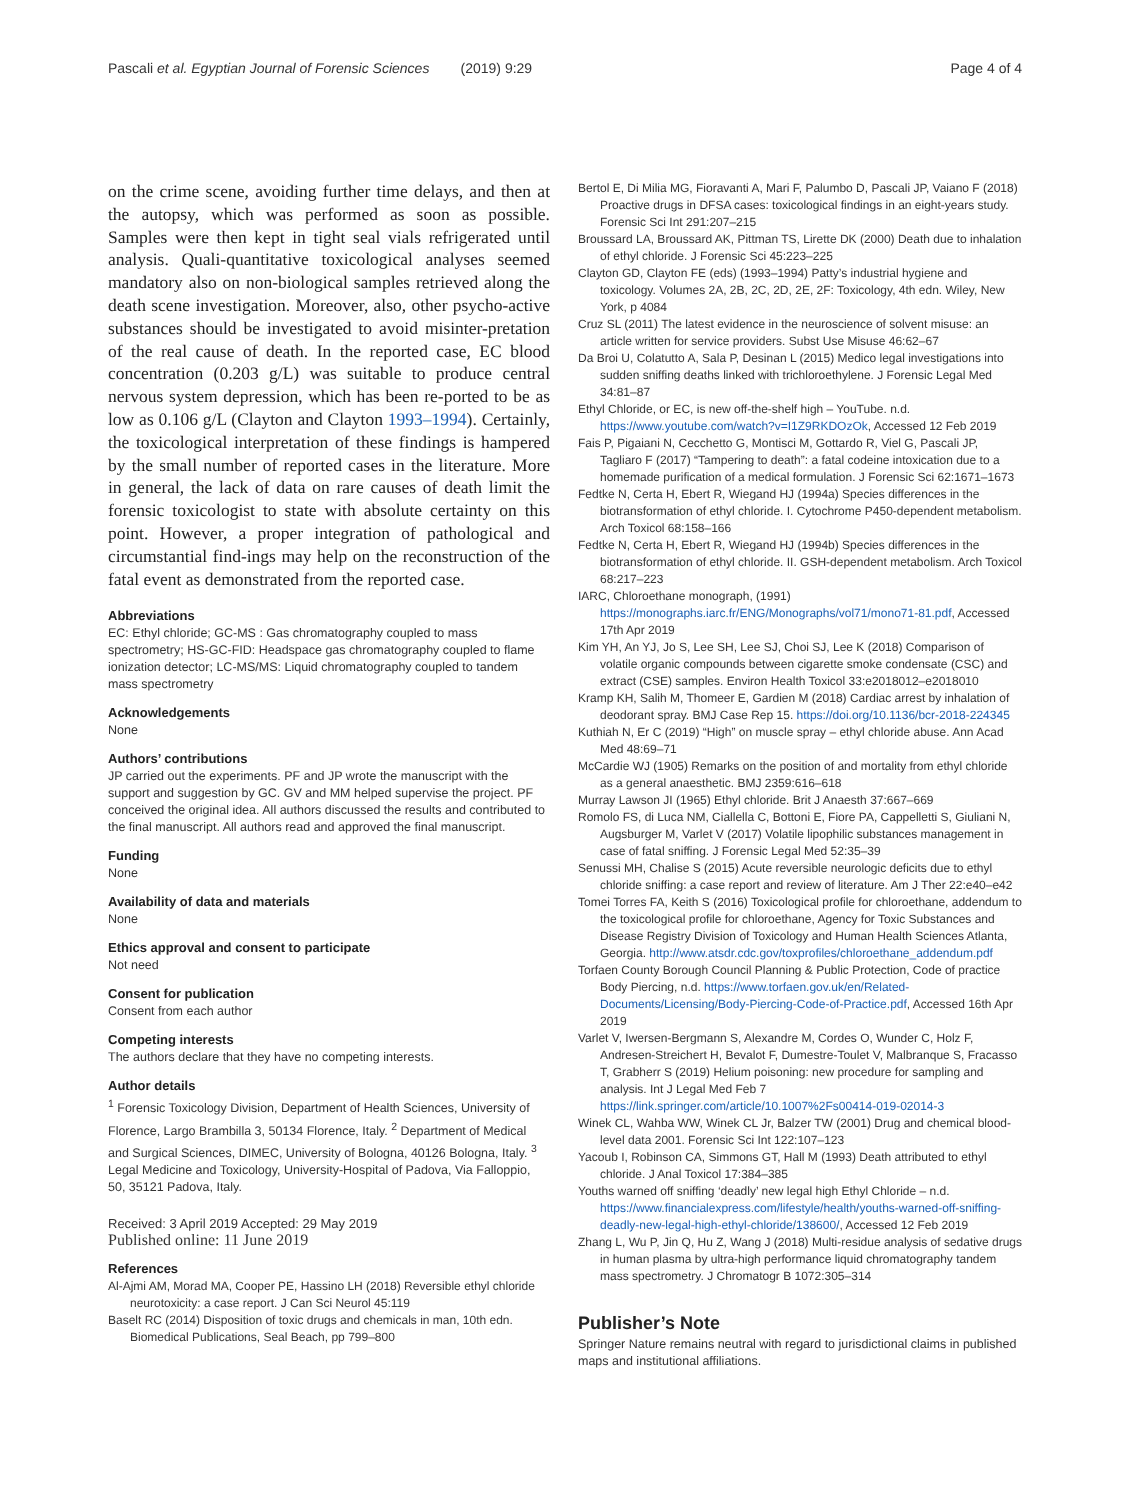Pascali et al. Egyptian Journal of Forensic Sciences (2019) 9:29 Page 4 of 4
on the crime scene, avoiding further time delays, and then at the autopsy, which was performed as soon as possible. Samples were then kept in tight seal vials refrigerated until analysis. Quali-quantitative toxicological analyses seemed mandatory also on non-biological samples retrieved along the death scene investigation. Moreover, also, other psycho-active substances should be investigated to avoid misinter-pretation of the real cause of death. In the reported case, EC blood concentration (0.203 g/L) was suitable to produce central nervous system depression, which has been re-ported to be as low as 0.106 g/L (Clayton and Clayton 1993–1994). Certainly, the toxicological interpretation of these findings is hampered by the small number of reported cases in the literature. More in general, the lack of data on rare causes of death limit the forensic toxicologist to state with absolute certainty on this point. However, a proper integration of pathological and circumstantial find-ings may help on the reconstruction of the fatal event as demonstrated from the reported case.
Abbreviations
EC: Ethyl chloride; GC-MS : Gas chromatography coupled to mass spectrometry; HS-GC-FID: Headspace gas chromatography coupled to flame ionization detector; LC-MS/MS: Liquid chromatography coupled to tandem mass spectrometry
Acknowledgements
None
Authors’ contributions
JP carried out the experiments. PF and JP wrote the manuscript with the support and suggestion by GC. GV and MM helped supervise the project. PF conceived the original idea. All authors discussed the results and contributed to the final manuscript. All authors read and approved the final manuscript.
Funding
None
Availability of data and materials
None
Ethics approval and consent to participate
Not need
Consent for publication
Consent from each author
Competing interests
The authors declare that they have no competing interests.
Author details
<sup>1</sup> Forensic Toxicology Division, Department of Health Sciences, University of Florence, Largo Brambilla 3, 50134 Florence, Italy. <sup>2</sup> Department of Medical and Surgical Sciences, DIMEC, University of Bologna, 40126 Bologna, Italy. <sup>3</sup> Legal Medicine and Toxicology, University-Hospital of Padova, Via Falloppio, 50, 35121 Padova, Italy.
Received: 3 April 2019 Accepted: 29 May 2019
Published online: 11 June 2019
References
Al-Ajmi AM, Morad MA, Cooper PE, Hassino LH (2018) Reversible ethyl chloride neurotoxicity: a case report. J Can Sci Neurol 45:119
Baselt RC (2014) Disposition of toxic drugs and chemicals in man, 10th edn. Biomedical Publications, Seal Beach, pp 799–800
Bertol E, Di Milia MG, Fioravanti A, Mari F, Palumbo D, Pascali JP, Vaiano F (2018) Proactive drugs in DFSA cases: toxicological findings in an eight-years study. Forensic Sci Int 291:207–215
Broussard LA, Broussard AK, Pittman TS, Lirette DK (2000) Death due to inhalation of ethyl chloride. J Forensic Sci 45:223–225
Clayton GD, Clayton FE (eds) (1993–1994) Patty’s industrial hygiene and toxicology. Volumes 2A, 2B, 2C, 2D, 2E, 2F: Toxicology, 4th edn. Wiley, New York, p 4084
Cruz SL (2011) The latest evidence in the neuroscience of solvent misuse: an article written for service providers. Subst Use Misuse 46:62–67
Da Broi U, Colatutto A, Sala P, Desinan L (2015) Medico legal investigations into sudden sniffing deaths linked with trichloroethylene. J Forensic Legal Med 34:81–87
Ethyl Chloride, or EC, is new off-the-shelf high – YouTube. n.d. https://www.youtube.com/watch?v=I1Z9RKDOzOk, Accessed 12 Feb 2019
Fais P, Pigaiani N, Cecchetto G, Montisci M, Gottardo R, Viel G, Pascali JP, Tagliaro F (2017) “Tampering to death”: a fatal codeine intoxication due to a homemade purification of a medical formulation. J Forensic Sci 62:1671–1673
Fedtke N, Certa H, Ebert R, Wiegand HJ (1994a) Species differences in the biotransformation of ethyl chloride. I. Cytochrome P450-dependent metabolism. Arch Toxicol 68:158–166
Fedtke N, Certa H, Ebert R, Wiegand HJ (1994b) Species differences in the biotransformation of ethyl chloride. II. GSH-dependent metabolism. Arch Toxicol 68:217–223
IARC, Chloroethane monograph, (1991) https://monographs.iarc.fr/ENG/Monographs/vol71/mono71-81.pdf, Accessed 17th Apr 2019
Kim YH, An YJ, Jo S, Lee SH, Lee SJ, Choi SJ, Lee K (2018) Comparison of volatile organic compounds between cigarette smoke condensate (CSC) and extract (CSE) samples. Environ Health Toxicol 33:e2018012–e2018010
Kramp KH, Salih M, Thomeer E, Gardien M (2018) Cardiac arrest by inhalation of deodorant spray. BMJ Case Rep 15. https://doi.org/10.1136/bcr-2018-224345
Kuthiah N, Er C (2019) “High” on muscle spray – ethyl chloride abuse. Ann Acad Med 48:69–71
McCardie WJ (1905) Remarks on the position of and mortality from ethyl chloride as a general anaesthetic. BMJ 2359:616–618
Murray Lawson JI (1965) Ethyl chloride. Brit J Anaesth 37:667–669
Romolo FS, di Luca NM, Ciallella C, Bottoni E, Fiore PA, Cappelletti S, Giuliani N, Augsburger M, Varlet V (2017) Volatile lipophilic substances management in case of fatal sniffing. J Forensic Legal Med 52:35–39
Senussi MH, Chalise S (2015) Acute reversible neurologic deficits due to ethyl chloride sniffing: a case report and review of literature. Am J Ther 22:e40–e42
Tomei Torres FA, Keith S (2016) Toxicological profile for chloroethane, addendum to the toxicological profile for chloroethane, Agency for Toxic Substances and Disease Registry Division of Toxicology and Human Health Sciences Atlanta, Georgia. http://www.atsdr.cdc.gov/toxprofiles/chloroethane_addendum.pdf
Torfaen County Borough Council Planning & Public Protection, Code of practice Body Piercing, n.d. https://www.torfaen.gov.uk/en/Related-Documents/Licensing/Body-Piercing-Code-of-Practice.pdf, Accessed 16th Apr 2019
Varlet V, Iwersen-Bergmann S, Alexandre M, Cordes O, Wunder C, Holz F, Andresen-Streichert H, Bevalot F, Dumestre-Toulet V, Malbranque S, Fracasso T, Grabherr S (2019) Helium poisoning: new procedure for sampling and analysis. Int J Legal Med Feb 7 https://link.springer.com/article/10.1007%2Fs00414-019-02014-3
Winek CL, Wahba WW, Winek CL Jr, Balzer TW (2001) Drug and chemical blood-level data 2001. Forensic Sci Int 122:107–123
Yacoub I, Robinson CA, Simmons GT, Hall M (1993) Death attributed to ethyl chloride. J Anal Toxicol 17:384–385
Youths warned off sniffing ‘deadly’ new legal high Ethyl Chloride – n.d. https://www.financialexpress.com/lifestyle/health/youths-warned-off-sniffing-deadly-new-legal-high-ethyl-chloride/138600/, Accessed 12 Feb 2019
Zhang L, Wu P, Jin Q, Hu Z, Wang J (2018) Multi-residue analysis of sedative drugs in human plasma by ultra-high performance liquid chromatography tandem mass spectrometry. J Chromatogr B 1072:305–314
Publisher’s Note
Springer Nature remains neutral with regard to jurisdictional claims in published maps and institutional affiliations.